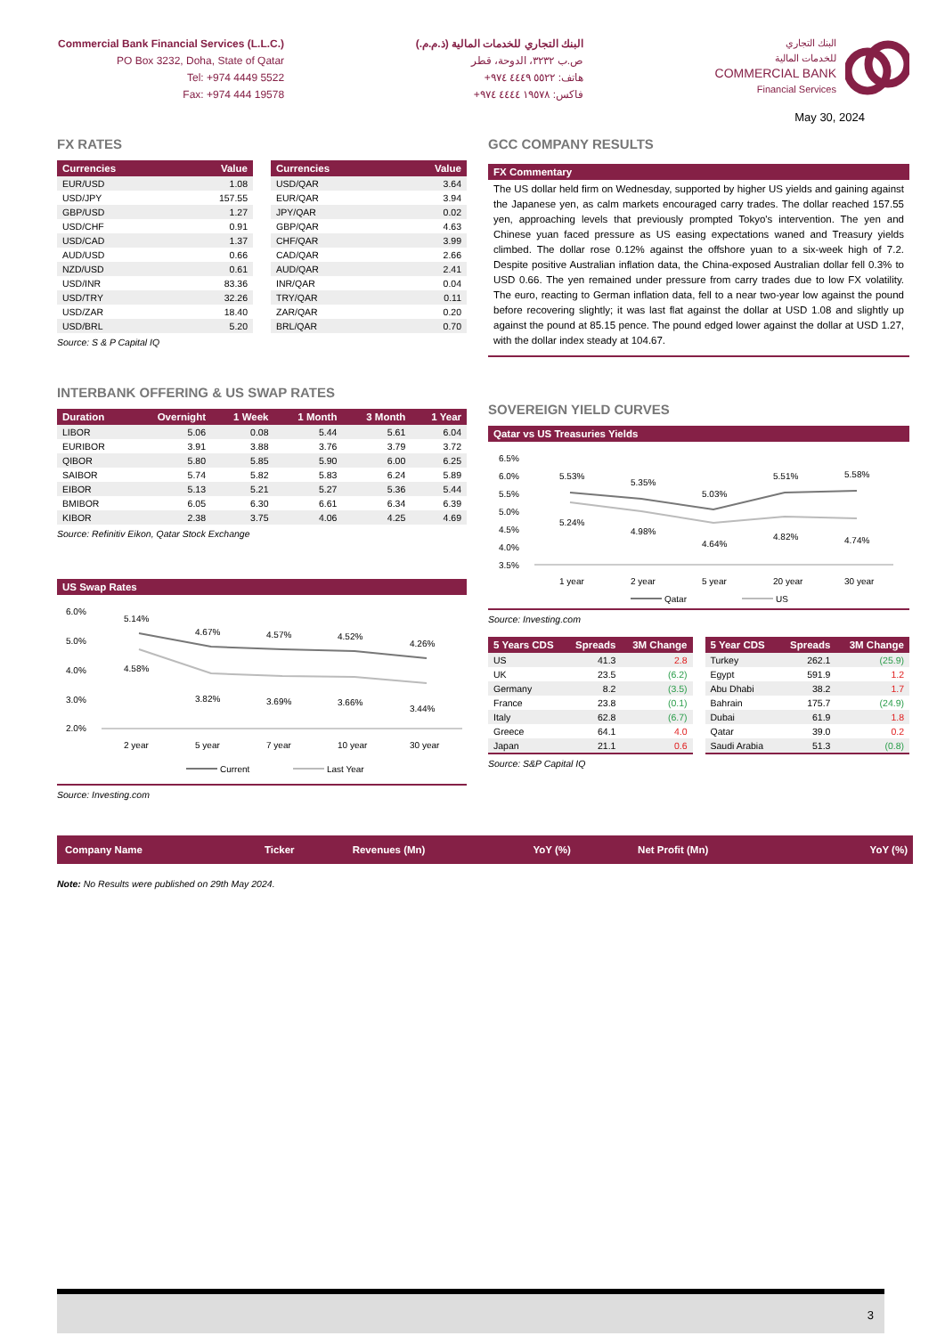Commercial Bank Financial Services (L.L.C.)
PO Box 3232, Doha, State of Qatar
Tel: +974 4449 5522
Fax: +974 444 19578
البنك التجاري للخدمات المالية (ذ.م.م.)
ص.ب ٣٢٣٢، الدوحة، قطر
هاتف: ٥٥٢٢ ٤٤٤٩ ٩٧٤+
فاكس: ١٩٥٧٨ ٤٤٤٤ ٩٧٤+
البنك التجاري
للخدمات المالية
COMMERCIAL BANK
Financial Services
May 30, 2024
FX RATES
| Currencies | Value |
| --- | --- |
| EUR/USD | 1.08 |
| USD/JPY | 157.55 |
| GBP/USD | 1.27 |
| USD/CHF | 0.91 |
| USD/CAD | 1.37 |
| AUD/USD | 0.66 |
| NZD/USD | 0.61 |
| USD/INR | 83.36 |
| USD/TRY | 32.26 |
| USD/ZAR | 18.40 |
| USD/BRL | 5.20 |
| Currencies | Value |
| --- | --- |
| USD/QAR | 3.64 |
| EUR/QAR | 3.94 |
| JPY/QAR | 0.02 |
| GBP/QAR | 4.63 |
| CHF/QAR | 3.99 |
| CAD/QAR | 2.66 |
| AUD/QAR | 2.41 |
| INR/QAR | 0.04 |
| TRY/QAR | 0.11 |
| ZAR/QAR | 0.20 |
| BRL/QAR | 0.70 |
Source: S & P Capital IQ
INTERBANK OFFERING & US SWAP RATES
| Duration | Overnight | 1 Week | 1 Month | 3 Month | 1 Year |
| --- | --- | --- | --- | --- | --- |
| LIBOR | 5.06 | 0.08 | 5.44 | 5.61 | 6.04 |
| EURIBOR | 3.91 | 3.88 | 3.76 | 3.79 | 3.72 |
| QIBOR | 5.80 | 5.85 | 5.90 | 6.00 | 6.25 |
| SAIBOR | 5.74 | 5.82 | 5.83 | 6.24 | 5.89 |
| EIBOR | 5.13 | 5.21 | 5.27 | 5.36 | 5.44 |
| BMIBOR | 6.05 | 6.30 | 6.61 | 6.34 | 6.39 |
| KIBOR | 2.38 | 3.75 | 4.06 | 4.25 | 4.69 |
Source: Refinitiv Eikon, Qatar Stock Exchange
US Swap Rates
6.0%
5.0%
4.0%
3.0%
2.0%
5.14%
4.67%
4.57%
4.52%
4.26%
4.58%
3.82%
3.69%
3.66%
3.44%
2 year
5 year
7 year
10 year
30 year
Current
Last Year
Source: Investing.com
GCC COMPANY RESULTS
FX Commentary
The US dollar held firm on Wednesday, supported by higher US yields and gaining against the Japanese yen, as calm markets encouraged carry trades. The dollar reached 157.55 yen, approaching levels that previously prompted Tokyo's intervention. The yen and Chinese yuan faced pressure as US easing expectations waned and Treasury yields climbed. The dollar rose 0.12% against the offshore yuan to a six-week high of 7.2. Despite positive Australian inflation data, the China-exposed Australian dollar fell 0.3% to USD 0.66. The yen remained under pressure from carry trades due to low FX volatility. The euro, reacting to German inflation data, fell to a near two-year low against the pound before recovering slightly; it was last flat against the dollar at USD 1.08 and slightly up against the pound at 85.15 pence. The pound edged lower against the dollar at USD 1.27, with the dollar index steady at 104.67.
SOVEREIGN YIELD CURVES
Qatar vs US Treasuries Yields
6.5%
6.0%
5.5%
5.0%
4.5%
4.0%
3.5%
5.53%
5.35%
5.03%
5.51%
5.58%
5.24%
4.98%
4.64%
4.82%
4.74%
1 year
2 year
5 year
20 year
30 year
Qatar
US
Source: Investing.com
| 5 Years CDS | Spreads | 3M Change |
| --- | --- | --- |
| US | 41.3 | 2.8 |
| UK | 23.5 | (6.2) |
| Germany | 8.2 | (3.5) |
| France | 23.8 | (0.1) |
| Italy | 62.8 | (6.7) |
| Greece | 64.1 | 4.0 |
| Japan | 21.1 | 0.6 |
| 5 Year CDS | Spreads | 3M Change |
| --- | --- | --- |
| Turkey | 262.1 | (25.9) |
| Egypt | 591.9 | 1.2 |
| Abu Dhabi | 38.2 | 1.7 |
| Bahrain | 175.7 | (24.9) |
| Dubai | 61.9 | 1.8 |
| Qatar | 39.0 | 0.2 |
| Saudi Arabia | 51.3 | (0.8) |
Source: S&P Capital IQ
| Company Name | Ticker | Revenues (Mn) | YoY (%) | Net Profit (Mn) | YoY (%) |
| --- | --- | --- | --- | --- | --- |
Note: No Results were published on 29th May 2024.
3